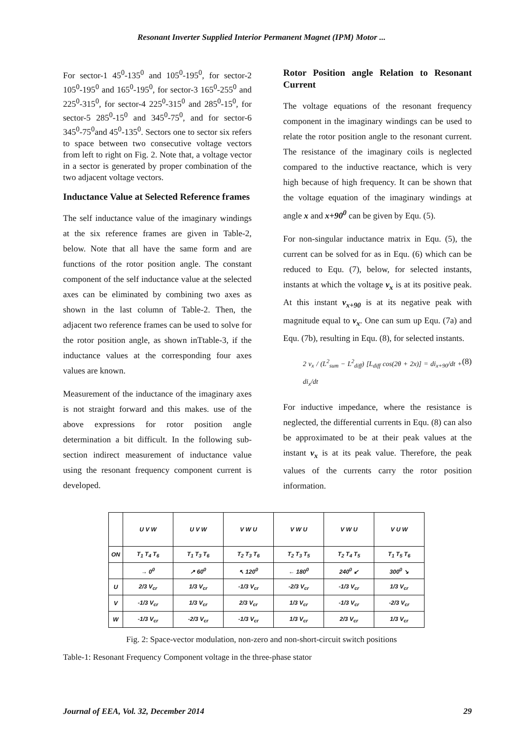Resonant Inverter Supplied Interior Permanent Magnet (IPM) Motor ...
For sector-1 45<sup>0</sup>-135<sup>0</sup> and 105<sup>0</sup>-195<sup>0</sup>, for sector-2 105<sup>0</sup>-195<sup>0</sup> and 165<sup>0</sup>-195<sup>0</sup>, for sector-3 165<sup>0</sup>-255<sup>0</sup> and 225<sup>0</sup>-315<sup>0</sup>, for sector-4 225<sup>0</sup>-315<sup>0</sup> and 285<sup>0</sup>-15<sup>0</sup>, for sector-5 285<sup>0</sup>-15<sup>0</sup> and 345<sup>0</sup>-75<sup>0</sup>, and for sector-6 345<sup>0</sup>-75<sup>0</sup>and 45<sup>0</sup>-135<sup>0</sup>. Sectors one to sector six refers to space between two consecutive voltage vectors from left to right on Fig. 2. Note that, a voltage vector in a sector is generated by proper combination of the two adjacent voltage vectors.
Inductance Value at Selected Reference frames
The self inductance value of the imaginary windings at the six reference frames are given in Table-2, below. Note that all have the same form and are functions of the rotor position angle. The constant component of the self inductance value at the selected axes can be eliminated by combining two axes as shown in the last column of Table-2. Then, the adjacent two reference frames can be used to solve for the rotor position angle, as shown inTtable-3, if the inductance values at the corresponding four axes values are known.
Measurement of the inductance of the imaginary axes is not straight forward and this makes. use of the above expressions for rotor position angle determination a bit difficult. In the following sub-section indirect measurement of inductance value using the resonant frequency component current is developed.
Rotor Position angle Relation to Resonant Current
The voltage equations of the resonant frequency component in the imaginary windings can be used to relate the rotor position angle to the resonant current. The resistance of the imaginary coils is neglected compared to the inductive reactance, which is very high because of high frequency. It can be shown that the voltage equation of the imaginary windings at angle x and x+90<sup>0</sup> can be given by Equ. (5).
For non-singular inductance matrix in Equ. (5), the current can be solved for as in Equ. (6) which can be reduced to Equ. (7), below, for selected instants, instants at which the voltage v<sub>x</sub> is at its positive peak. At this instant v<sub>x+90</sub> is at its negative peak with magnitude equal to v<sub>x</sub>. One can sum up Equ. (7a) and Equ. (7b), resulting in Equ. (8), for selected instants.
2 v<sub>x</sub> / (L<sup>2</sup><sub>sum</sub> − L<sup>2</sup><sub>diff</sub>) [L<sub>diff</sub> cos(2θ + 2x)] = di<sub>x+90</sub>/dt + di<sub>x</sub>/dt (8)
For inductive impedance, where the resistance is neglected, the differential currents in Equ. (8) can also be approximated to be at their peak values at the instant v<sub>x</sub> is at its peak value. Therefore, the peak values of the currents carry the rotor position information.
| | U V W | U V W | V W U | V W U | V W U | V U W |
| ON | T<sub>1</sub> T<sub>4</sub> T<sub>6</sub> | T<sub>1</sub> T<sub>3</sub> T<sub>6</sub> | T<sub>2</sub> T<sub>3</sub> T<sub>6</sub> | T<sub>2</sub> T<sub>3</sub> T<sub>5</sub> | T<sub>2</sub> T<sub>4</sub> T<sub>5</sub> | T<sub>1</sub> T<sub>5</sub> T<sub>6</sub> |
| | → 0<sup>0</sup> | ↗ 60<sup>0</sup> | ↖ 120<sup>0</sup> | ← 180<sup>0</sup> | 240<sup>0</sup> ↙ | 300<sup>0</sup> ↘ |
| U | 2/3 V<sub>cr</sub> | 1/3 V<sub>cr</sub> | -1/3 V<sub>cr</sub> | -2/3 V<sub>cr</sub> | -1/3 V<sub>cr</sub> | 1/3 V<sub>cr</sub> |
| V | -1/3 V<sub>cr</sub> | 1/3 V<sub>cr</sub> | 2/3 V<sub>cr</sub> | 1/3 V<sub>cr</sub> | -1/3 V<sub>cr</sub> | -2/3 V<sub>cr</sub> |
| W | -1/3 V<sub>cr</sub> | -2/3 V<sub>cr</sub> | -1/3 V<sub>cr</sub> | 1/3 V<sub>cr</sub> | 2/3 V<sub>cr</sub> | 1/3 V<sub>cr</sub> |
Fig. 2: Space-vector modulation, non-zero and non-short-circuit switch positions
Table-1: Resonant Frequency Component voltage in the three-phase stator
Journal of EEA, Vol. 32, December 2014 29